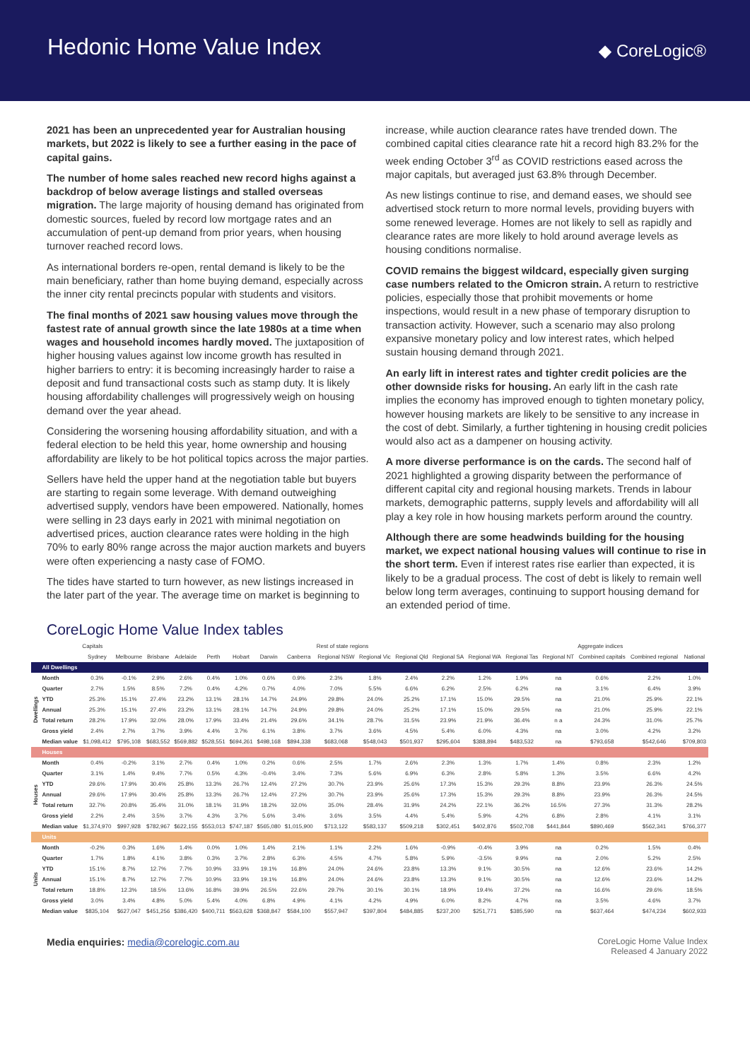Hedonic Home Value Index
◆ CoreLogic®
2021 has been an unprecedented year for Australian housing markets, but 2022 is likely to see a further easing in the pace of capital gains.
The number of home sales reached new record highs against a backdrop of below average listings and stalled overseas migration. The large majority of housing demand has originated from domestic sources, fueled by record low mortgage rates and an accumulation of pent-up demand from prior years, when housing turnover reached record lows.
As international borders re-open, rental demand is likely to be the main beneficiary, rather than home buying demand, especially across the inner city rental precincts popular with students and visitors.
The final months of 2021 saw housing values move through the fastest rate of annual growth since the late 1980s at a time when wages and household incomes hardly moved. The juxtaposition of higher housing values against low income growth has resulted in higher barriers to entry: it is becoming increasingly harder to raise a deposit and fund transactional costs such as stamp duty. It is likely housing affordability challenges will progressively weigh on housing demand over the year ahead.
Considering the worsening housing affordability situation, and with a federal election to be held this year, home ownership and housing affordability are likely to be hot political topics across the major parties.
Sellers have held the upper hand at the negotiation table but buyers are starting to regain some leverage. With demand outweighing advertised supply, vendors have been empowered. Nationally, homes were selling in 23 days early in 2021 with minimal negotiation on advertised prices, auction clearance rates were holding in the high 70% to early 80% range across the major auction markets and buyers were often experiencing a nasty case of FOMO.
The tides have started to turn however, as new listings increased in the later part of the year. The average time on market is beginning to increase, while auction clearance rates have trended down. The combined capital cities clearance rate hit a record high 83.2% for the week ending October 3<sup>rd</sup> as COVID restrictions eased across the major capitals, but averaged just 63.8% through December.
As new listings continue to rise, and demand eases, we should see advertised stock return to more normal levels, providing buyers with some renewed leverage. Homes are not likely to sell as rapidly and clearance rates are more likely to hold around average levels as housing conditions normalise.
COVID remains the biggest wildcard, especially given surging case numbers related to the Omicron strain. A return to restrictive policies, especially those that prohibit movements or home inspections, would result in a new phase of temporary disruption to transaction activity. However, such a scenario may also prolong expansive monetary policy and low interest rates, which helped sustain housing demand through 2021.
An early lift in interest rates and tighter credit policies are the other downside risks for housing. An early lift in the cash rate implies the economy has improved enough to tighten monetary policy, however housing markets are likely to be sensitive to any increase in the cost of debt. Similarly, a further tightening in housing credit policies would also act as a dampener on housing activity.
A more diverse performance is on the cards. The second half of 2021 highlighted a growing disparity between the performance of different capital city and regional housing markets. Trends in labour markets, demographic patterns, supply levels and affordability will all play a key role in how housing markets perform around the country.
Although there are some headwinds building for the housing market, we expect national housing values will continue to rise in the short term. Even if interest rates rise earlier than expected, it is likely to be a gradual process. The cost of debt is likely to remain well below long term averages, continuing to support housing demand for an extended period of time.
CoreLogic Home Value Index tables
| | | Capitals | | | | | | | | Rest of state regions | | | | | | | Aggregate indices | | |
| --- | --- | --- | --- | --- | --- | --- | --- | --- | --- | --- | --- | --- | --- | --- | --- | --- | --- | --- | --- |
| | | Sydney | Melbourne | Brisbane | Adelaide | Perth | Hobart | Darwin | Canberra | Regional NSW | Regional Vic | Regional Qld | Regional SA | Regional WA | Regional Tas | Regional NT | Combined capitals | Combined regional | National |
| | All Dwellings | | | | | | | | | | | | | | | | | | |
| Dwellings | Month | 0.3% | -0.1% | 2.9% | 2.6% | 0.4% | 1.0% | 0.6% | 0.9% | 2.3% | 1.8% | 2.4% | 2.2% | 1.2% | 1.9% | na | 0.6% | 2.2% | 1.0% |
| | Quarter | 2.7% | 1.5% | 8.5% | 7.2% | 0.4% | 4.2% | 0.7% | 4.0% | 7.0% | 5.5% | 6.6% | 6.2% | 2.5% | 6.2% | na | 3.1% | 6.4% | 3.9% |
| | YTD | 25.3% | 15.1% | 27.4% | 23.2% | 13.1% | 28.1% | 14.7% | 24.9% | 29.8% | 24.0% | 25.2% | 17.1% | 15.0% | 29.5% | na | 21.0% | 25.9% | 22.1% |
| | Annual | 25.3% | 15.1% | 27.4% | 23.2% | 13.1% | 28.1% | 14.7% | 24.9% | 29.8% | 24.0% | 25.2% | 17.1% | 15.0% | 29.5% | na | 21.0% | 25.9% | 22.1% |
| | Total return | 28.2% | 17.9% | 32.0% | 28.0% | 17.9% | 33.4% | 21.4% | 29.6% | 34.1% | 28.7% | 31.5% | 23.9% | 21.9% | 36.4% | n a | 24.3% | 31.0% | 25.7% |
| | Gross yield | 2.4% | 2.7% | 3.7% | 3.9% | 4.4% | 3.7% | 6.1% | 3.8% | 3.7% | 3.6% | 4.5% | 5.4% | 6.0% | 4.3% | na | 3.0% | 4.2% | 3.2% |
| | Median value | $1,098,412 | $795,108 | $683,552 | $569,882 | $528,551 | $694,261 | $498,168 | $894,338 | $683,068 | $548,043 | $501,937 | $295,604 | $388,894 | $483,532 | na | $793,658 | $542,646 | $709,803 |
| | Houses | | | | | | | | | | | | | | | | | | |
| Houses | Month | 0.4% | -0.2% | 3.1% | 2.7% | 0.4% | 1.0% | 0.2% | 0.6% | 2.5% | 1.7% | 2.6% | 2.3% | 1.3% | 1.7% | 1.4% | 0.8% | 2.3% | 1.2% |
| | Quarter | 3.1% | 1.4% | 9.4% | 7.7% | 0.5% | 4.3% | -0.4% | 3.4% | 7.3% | 5.6% | 6.9% | 6.3% | 2.8% | 5.8% | 1.3% | 3.5% | 6.6% | 4.2% |
| | YTD | 29.6% | 17.9% | 30.4% | 25.8% | 13.3% | 26.7% | 12.4% | 27.2% | 30.7% | 23.9% | 25.6% | 17.3% | 15.3% | 29.3% | 8.8% | 23.9% | 26.3% | 24.5% |
| | Annual | 29.6% | 17.9% | 30.4% | 25.8% | 13.3% | 26.7% | 12.4% | 27.2% | 30.7% | 23.9% | 25.6% | 17.3% | 15.3% | 29.3% | 8.8% | 23.9% | 26.3% | 24.5% |
| | Total return | 32.7% | 20.8% | 35.4% | 31.0% | 18.1% | 31.9% | 18.2% | 32.0% | 35.0% | 28.4% | 31.9% | 24.2% | 22.1% | 36.2% | 16.5% | 27.3% | 31.3% | 28.2% |
| | Gross yield | 2.2% | 2.4% | 3.5% | 3.7% | 4.3% | 3.7% | 5.6% | 3.4% | 3.6% | 3.5% | 4.4% | 5.4% | 5.9% | 4.2% | 6.8% | 2.8% | 4.1% | 3.1% |
| | Median value | $1,374,970 | $997,928 | $782,967 | $622,155 | $553,013 | $747,187 | $565,080 | $1,015,900 | $713,122 | $583,137 | $509,218 | $302,451 | $402,876 | $502,708 | $441,844 | $890,469 | $562,341 | $766,377 |
| | Units | | | | | | | | | | | | | | | | | | |
| Units | Month | -0.2% | 0.3% | 1.6% | 1.4% | 0.0% | 1.0% | 1.4% | 2.1% | 1.1% | 2.2% | 1.6% | -0.9% | -0.4% | 3.9% | na | 0.2% | 1.5% | 0.4% |
| | Quarter | 1.7% | 1.8% | 4.1% | 3.8% | 0.3% | 3.7% | 2.8% | 6.3% | 4.5% | 4.7% | 5.8% | 5.9% | -3.5% | 9.9% | na | 2.0% | 5.2% | 2.5% |
| | YTD | 15.1% | 8.7% | 12.7% | 7.7% | 10.9% | 33.9% | 19.1% | 16.8% | 24.0% | 24.6% | 23.8% | 13.3% | 9.1% | 30.5% | na | 12.6% | 23.6% | 14.2% |
| | Annual | 15.1% | 8.7% | 12.7% | 7.7% | 10.9% | 33.9% | 19.1% | 16.8% | 24.0% | 24.6% | 23.8% | 13.3% | 9.1% | 30.5% | na | 12.6% | 23.6% | 14.2% |
| | Total return | 18.8% | 12.3% | 18.5% | 13.6% | 16.8% | 39.9% | 26.5% | 22.6% | 29.7% | 30.1% | 30.1% | 18.9% | 19.4% | 37.2% | na | 16.6% | 29.6% | 18.5% |
| | Gross yield | 3.0% | 3.4% | 4.8% | 5.0% | 5.4% | 4.0% | 6.8% | 4.9% | 4.1% | 4.2% | 4.9% | 6.0% | 8.2% | 4.7% | na | 3.5% | 4.6% | 3.7% |
| | Median value | $835,104 | $627,047 | $451,256 | $386,420 | $400,711 | $563,628 | $368,847 | $584,100 | $557,947 | $397,804 | $484,885 | $237,200 | $251,771 | $385,590 | na | $637,464 | $474,234 | $602,933 |
Media enquiries: media@corelogic.com.au
CoreLogic Home Value Index
Released 4 January 2022